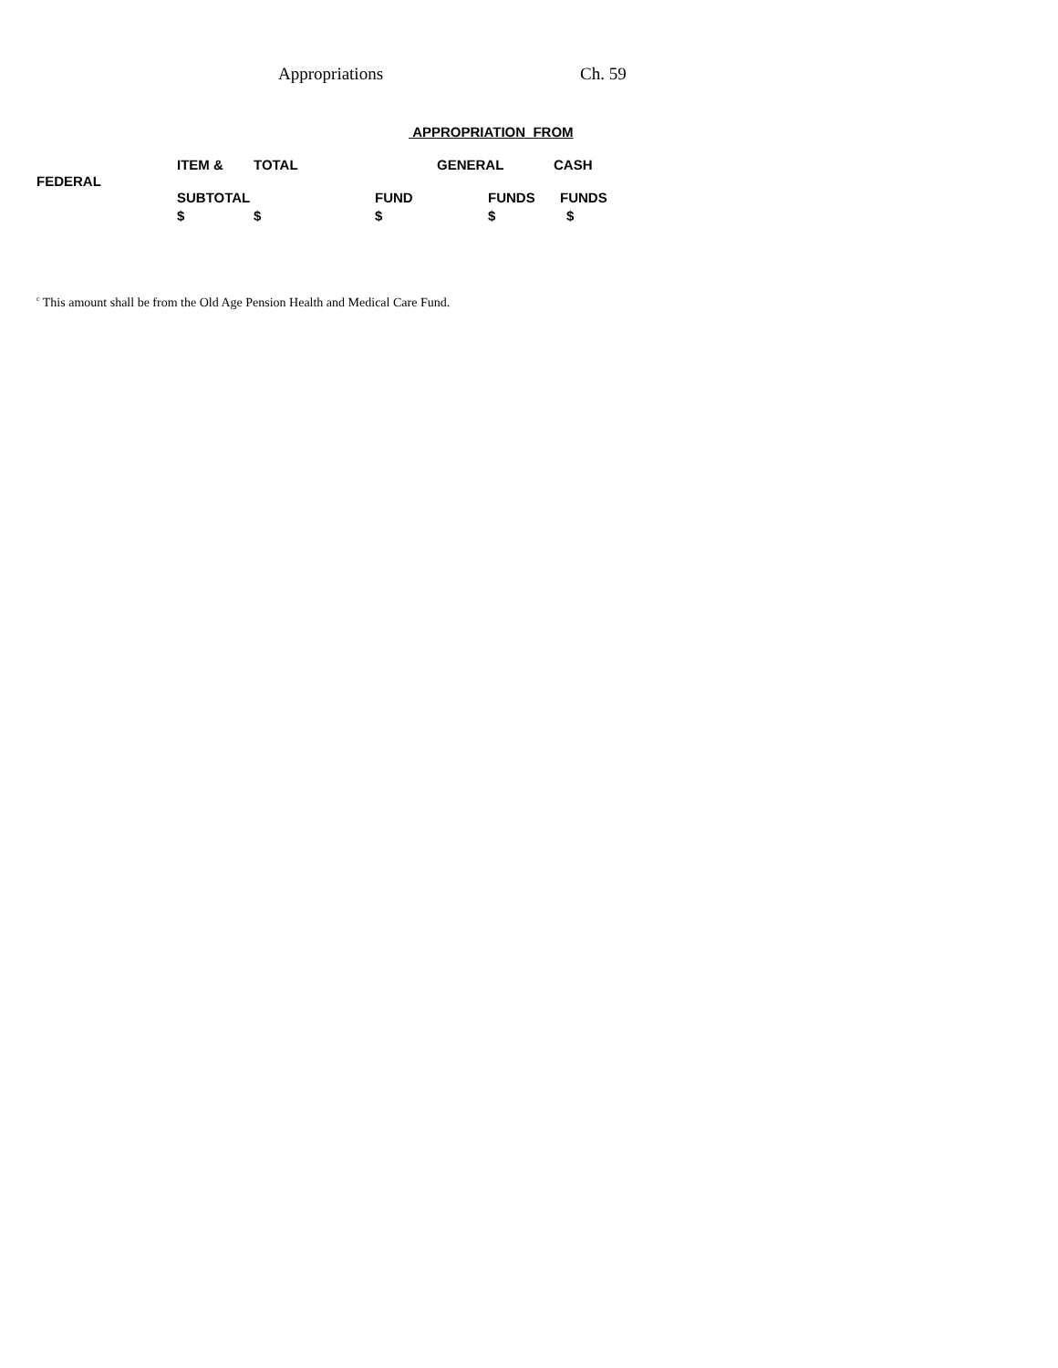Appropriations Ch. 59
APPROPRIATION FROM
ITEM & TOTAL GENERAL CASH
FEDERAL SUBTOTAL FUND FUNDS FUNDS
$ $ $ $ $
<sup>c</sup> This amount shall be from the Old Age Pension Health and Medical Care Fund.